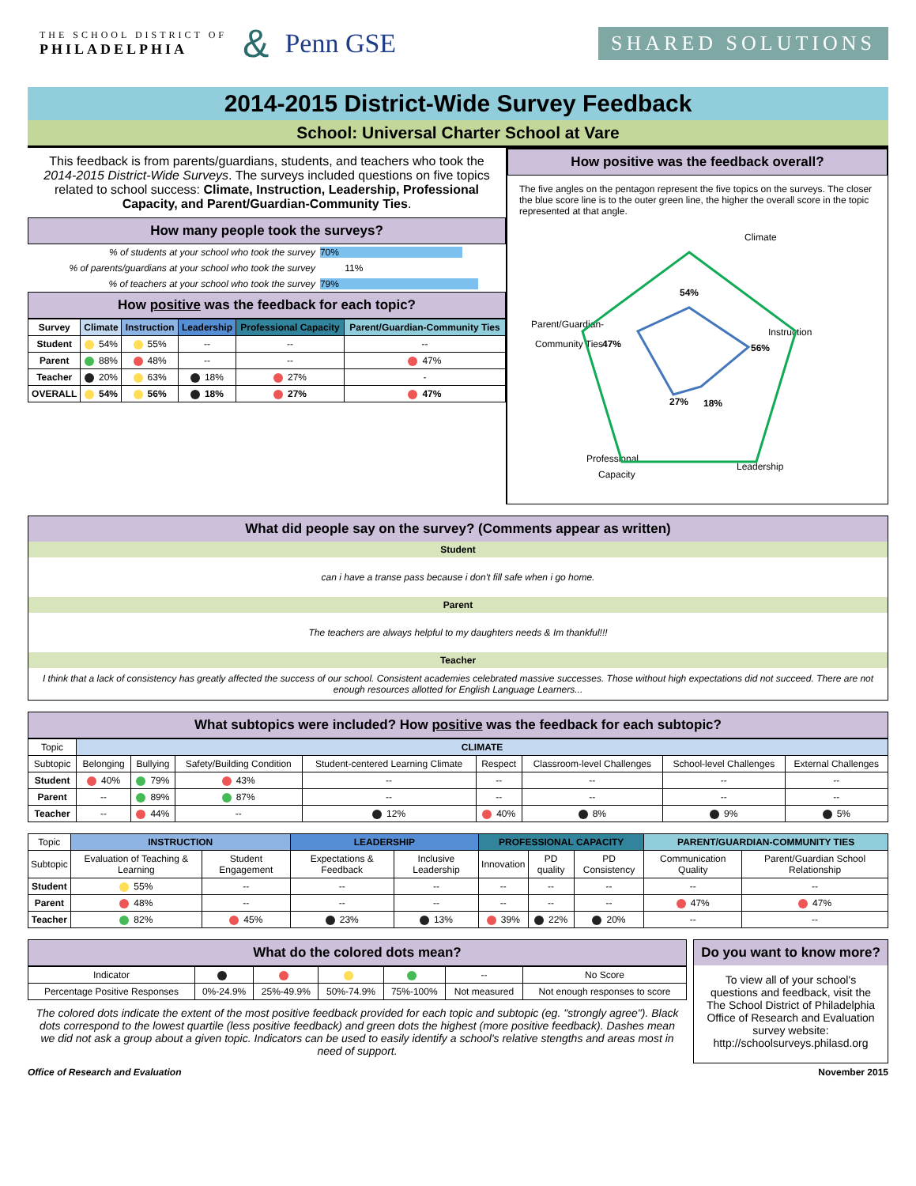THE SCHOOL DISTRICT OF
PHILADELPHIA & Penn GSE SHARED SOLUTIONS
2014-2015 District-Wide Survey Feedback
School: Universal Charter School at Vare
This feedback is from parents/guardians, students, and teachers who took the 2014-2015 District-Wide Surveys. The surveys included questions on five topics related to school success: Climate, Instruction, Leadership, Professional Capacity, and Parent/Guardian-Community Ties.
How many people took the surveys?
| % of students at your school who took the survey | 70% |
| % of parents/guardians at your school who took the survey | 11% |
| % of teachers at your school who took the survey | 79% |
How positive was the feedback for each topic?
| Survey | Climate | Instruction | Leadership | Professional Capacity | Parent/Guardian-Community Ties |
| --- | --- | --- | --- | --- | --- |
| Student | 54% | 55% | -- | -- | -- |
| Parent | 88% | 48% | -- | -- | 47% |
| Teacher | 20% | 63% | 18% | 27% | - |
| OVERALL | 54% | 56% | 18% | 27% | 47% |
How positive was the feedback overall?
The five angles on the pentagon represent the five topics on the surveys. The closer the blue score line is to the outer green line, the higher the overall score in the topic represented at that angle.
Climate
Instruction
Leadership
Professional
Capacity
Parent/Guardian-
Community Ties
54%
56%
18%
27%
47%
What did people say on the survey? (Comments appear as written)
Student
can i have a transe pass because i don't fill safe when i go home.
Parent
The teachers are always helpful to my daughters needs & Im thankful!!!
Teacher
I think that a lack of consistency has greatly affected the success of our school. Consistent academies celebrated massive successes. Those without high expectations did not succeed. There are not enough resources allotted for English Language Learners...
What subtopics were included? How positive was the feedback for each subtopic?
| Topic | CLIMATE | | | | | | | |
| Subtopic | Belonging | Bullying | Safety/Building Condition | Student-centered Learning Climate | Respect | Classroom-level Challenges | School-level Challenges | External Challenges |
| Student | 40% | 79% | 43% | -- | -- | -- | -- | -- |
| Parent | -- | 89% | 87% | -- | -- | -- | -- | -- |
| Teacher | -- | 44% | -- | 12% | 40% | 8% | 9% | 5% |
| Topic | INSTRUCTION | | LEADERSHIP | | PROFESSIONAL CAPACITY | | | PARENT/GUARDIAN-COMMUNITY TIES | |
| Subtopic | Evaluation of Teaching & Learning | Student Engagement | Expectations & Feedback | Inclusive Leadership | Innovation | PD quality | PD Consistency | Communication Quality | Parent/Guardian School Relationship |
| Student | 55% | -- | -- | -- | -- | -- | -- | -- | -- |
| Parent | 48% | -- | -- | -- | -- | -- | -- | 47% | 47% |
| Teacher | 82% | 45% | 23% | 13% | 39% | 22% | 20% | -- | -- |
What do the colored dots mean?
| Indicator | | | | | -- | No Score |
| Percentage Positive Responses | 0%-24.9% | 25%-49.9% | 50%-74.9% | 75%-100% | Not measured | Not enough responses to score |
The colored dots indicate the extent of the most positive feedback provided for each topic and subtopic (eg. "strongly agree"). Black dots correspond to the lowest quartile (less positive feedback) and green dots the highest (more positive feedback). Dashes mean we did not ask a group about a given topic. Indicators can be used to easily identify a school's relative stengths and areas most in need of support.
Do you want to know more?
To view all of your school's questions and feedback, visit the The School District of Philadelphia Office of Research and Evaluation survey website: http://schoolsurveys.philasd.org
Office of Research and Evaluation November 2015